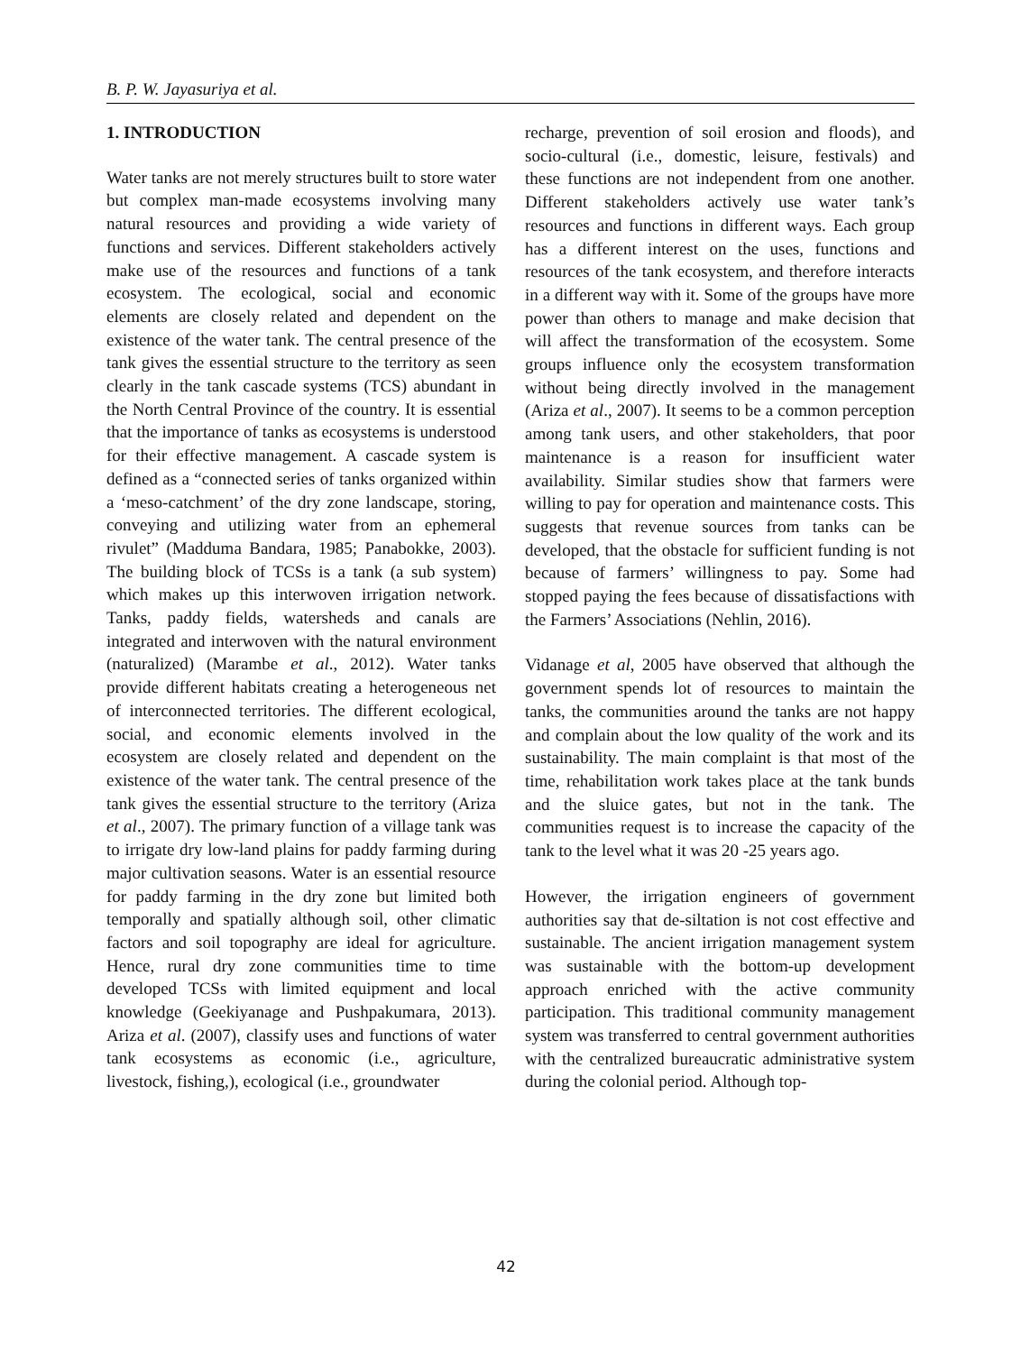B. P. W. Jayasuriya et al.
1. INTRODUCTION
Water tanks are not merely structures built to store water but complex man-made ecosystems involving many natural resources and providing a wide variety of functions and services. Different stakeholders actively make use of the resources and functions of a tank ecosystem. The ecological, social and economic elements are closely related and dependent on the existence of the water tank. The central presence of the tank gives the essential structure to the territory as seen clearly in the tank cascade systems (TCS) abundant in the North Central Province of the country. It is essential that the importance of tanks as ecosystems is understood for their effective management. A cascade system is defined as a “connected series of tanks organized within a ‘meso-catchment’ of the dry zone landscape, storing, conveying and utilizing water from an ephemeral rivulet” (Madduma Bandara, 1985; Panabokke, 2003). The building block of TCSs is a tank (a sub system) which makes up this interwoven irrigation network. Tanks, paddy fields, watersheds and canals are integrated and interwoven with the natural environment (naturalized) (Marambe et al., 2012). Water tanks provide different habitats creating a heterogeneous net of interconnected territories. The different ecological, social, and economic elements involved in the ecosystem are closely related and dependent on the existence of the water tank. The central presence of the tank gives the essential structure to the territory (Ariza et al., 2007). The primary function of a village tank was to irrigate dry low-land plains for paddy farming during major cultivation seasons. Water is an essential resource for paddy farming in the dry zone but limited both temporally and spatially although soil, other climatic factors and soil topography are ideal for agriculture. Hence, rural dry zone communities time to time developed TCSs with limited equipment and local knowledge (Geekiyanage and Pushpakumara, 2013). Ariza et al. (2007), classify uses and functions of water tank ecosystems as economic (i.e., agriculture, livestock, fishing,), ecological (i.e., groundwater
recharge, prevention of soil erosion and floods), and socio-cultural (i.e., domestic, leisure, festivals) and these functions are not independent from one another. Different stakeholders actively use water tank’s resources and functions in different ways. Each group has a different interest on the uses, functions and resources of the tank ecosystem, and therefore interacts in a different way with it. Some of the groups have more power than others to manage and make decision that will affect the transformation of the ecosystem. Some groups influence only the ecosystem transformation without being directly involved in the management (Ariza et al., 2007). It seems to be a common perception among tank users, and other stakeholders, that poor maintenance is a reason for insufficient water availability. Similar studies show that farmers were willing to pay for operation and maintenance costs. This suggests that revenue sources from tanks can be developed, that the obstacle for sufficient funding is not because of farmers’ willingness to pay. Some had stopped paying the fees because of dissatisfactions with the Farmers’ Associations (Nehlin, 2016).
Vidanage et al, 2005 have observed that although the government spends lot of resources to maintain the tanks, the communities around the tanks are not happy and complain about the low quality of the work and its sustainability. The main complaint is that most of the time, rehabilitation work takes place at the tank bunds and the sluice gates, but not in the tank. The communities request is to increase the capacity of the tank to the level what it was 20 -25 years ago.
However, the irrigation engineers of government authorities say that de-siltation is not cost effective and sustainable. The ancient irrigation management system was sustainable with the bottom-up development approach enriched with the active community participation. This traditional community management system was transferred to central government authorities with the centralized bureaucratic administrative system during the colonial period. Although top-
42